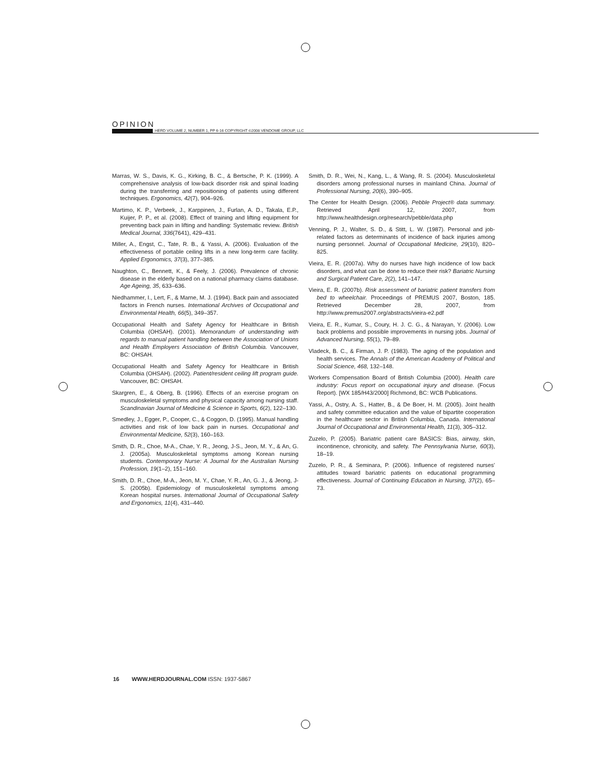OPINION
HERD VOLUME 2, NUMBER 1, PP 6-16 COPYRIGHT ©2008 VENDOME GROUP, LLC
Marras, W. S., Davis, K. G., Kirking, B. C., & Bertsche, P. K. (1999). A comprehensive analysis of low-back disorder risk and spinal loading during the transferring and repositioning of patients using different techniques. Ergonomics, 42(7), 904–926.
Martimo, K. P., Verbeek, J., Karppinen, J., Furlan, A. D., Takala, E.P., Kuijer, P. P., et al. (2008). Effect of training and lifting equipment for preventing back pain in lifting and handling: Systematic review. British Medical Journal, 336(7641), 429–431.
Miller, A., Engst, C., Tate, R. B., & Yassi, A. (2006). Evaluation of the effectiveness of portable ceiling lifts in a new long-term care facility. Applied Ergonomics, 37(3), 377–385.
Naughton, C., Bennett, K., & Feely, J. (2006). Prevalence of chronic disease in the elderly based on a national pharmacy claims database. Age Ageing, 35, 633–636.
Niedhammer, I., Lert, F., & Marne, M. J. (1994). Back pain and associated factors in French nurses. International Archives of Occupational and Environmental Health, 66(5), 349–357.
Occupational Health and Safety Agency for Healthcare in British Columbia (OHSAH). (2001). Memorandum of understanding with regards to manual patient handling between the Association of Unions and Health Employers Association of British Columbia. Vancouver, BC: OHSAH.
Occupational Health and Safety Agency for Healthcare in British Columbia (OHSAH). (2002). Patient/resident ceiling lift program guide. Vancouver, BC: OHSAH.
Skargren, E., & Oberg, B. (1996). Effects of an exercise program on musculoskeletal symptoms and physical capacity among nursing staff. Scandinavian Journal of Medicine & Science in Sports, 6(2), 122–130.
Smedley, J., Egger, P., Cooper, C., & Coggon, D. (1995). Manual handling activities and risk of low back pain in nurses. Occupational and Environmental Medicine, 52(3), 160–163.
Smith, D. R., Choe, M-A., Chae, Y. R., Jeong, J-S., Jeon, M. Y., & An, G. J. (2005a). Musculoskeletal symptoms among Korean nursing students. Contemporary Nurse: A Journal for the Australian Nursing Profession, 19(1–2), 151–160.
Smith, D. R., Choe, M-A., Jeon, M. Y., Chae, Y. R., An, G. J., & Jeong, J-S. (2005b). Epidemiology of musculoskeletal symptoms among Korean hospital nurses. International Journal of Occupational Safety and Ergonomics, 11(4), 431–440.
Smith, D. R., Wei, N., Kang, L., & Wang, R. S. (2004). Musculoskeletal disorders among professional nurses in mainland China. Journal of Professional Nursing, 20(6), 390–905.
The Center for Health Design. (2006). Pebble Project® data summary. Retrieved April 12, 2007, from http://www.healthdesign.org/research/pebble/data.php
Venning, P. J., Walter, S. D., & Stitt, L. W. (1987). Personal and job-related factors as determinants of incidence of back injuries among nursing personnel. Journal of Occupational Medicine, 29(10), 820–825.
Vieira, E. R. (2007a). Why do nurses have high incidence of low back disorders, and what can be done to reduce their risk? Bariatric Nursing and Surgical Patient Care, 2(2), 141–147.
Vieira, E. R. (2007b). Risk assessment of bariatric patient transfers from bed to wheelchair. Proceedings of PREMUS 2007, Boston, 185. Retrieved December 28, 2007, from http://www.premus2007.org/abstracts/vieira-e2.pdf
Vieira, E. R., Kumar, S., Coury, H. J. C. G., & Narayan, Y. (2006). Low back problems and possible improvements in nursing jobs. Journal of Advanced Nursing, 55(1), 79–89.
Vladeck, B. C., & Firman, J. P. (1983). The aging of the population and health services. The Annals of the American Academy of Political and Social Science, 468, 132–148.
Workers Compensation Board of British Columbia (2000). Health care industry: Focus report on occupational injury and disease. (Focus Report). [WX 185/H43/2000] Richmond, BC: WCB Publications.
Yassi, A., Ostry, A. S., Hatter, B., & De Boer, H. M. (2005). Joint health and safety committee education and the value of bipartite cooperation in the healthcare sector in British Columbia, Canada. International Journal of Occupational and Environmental Health, 11(3), 305–312.
Zuzelo, P. (2005). Bariatric patient care BASICS: Bias, airway, skin, incontinence, chronicity, and safety. The Pennsylvania Nurse, 60(3), 18–19.
Zuzelo, P. R., & Seminara, P. (2006). Influence of registered nurses’ attitudes toward bariatric patients on educational programming effectiveness. Journal of Continuing Education in Nursing, 37(2), 65–73.
16 WWW.HERDJOURNAL.COM ISSN: 1937-5867